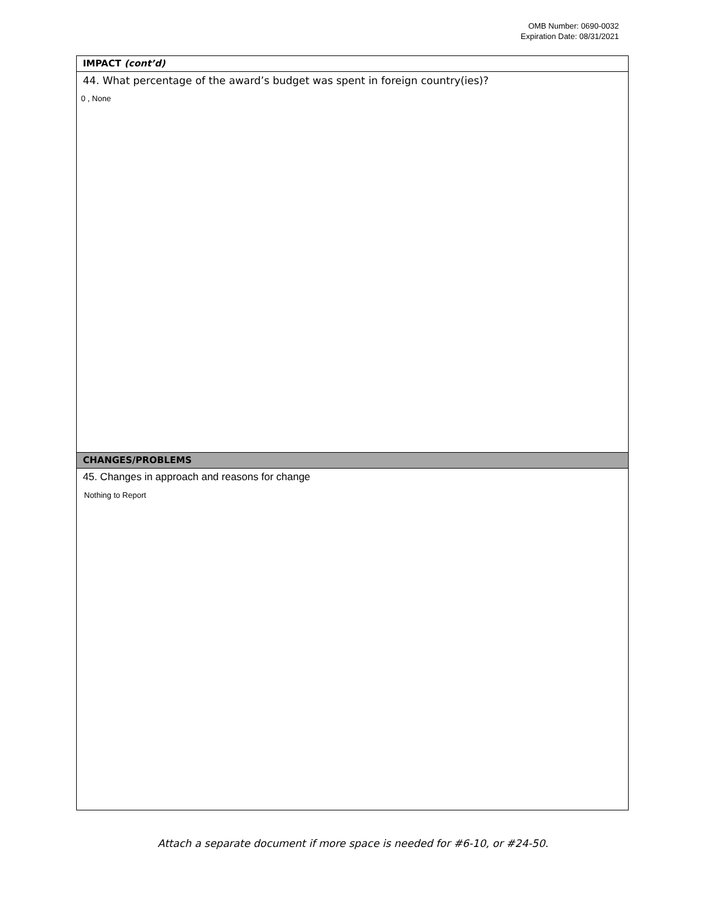OMB Number: 0690-0032
Expiration Date: 08/31/2021
IMPACT (cont’d)
44. What percentage of the award’s budget was spent in foreign country(ies)?
0 , None
CHANGES/PROBLEMS
45. Changes in approach and reasons for change
Nothing to Report
Attach a separate document if more space is needed for #6-10, or #24-50.